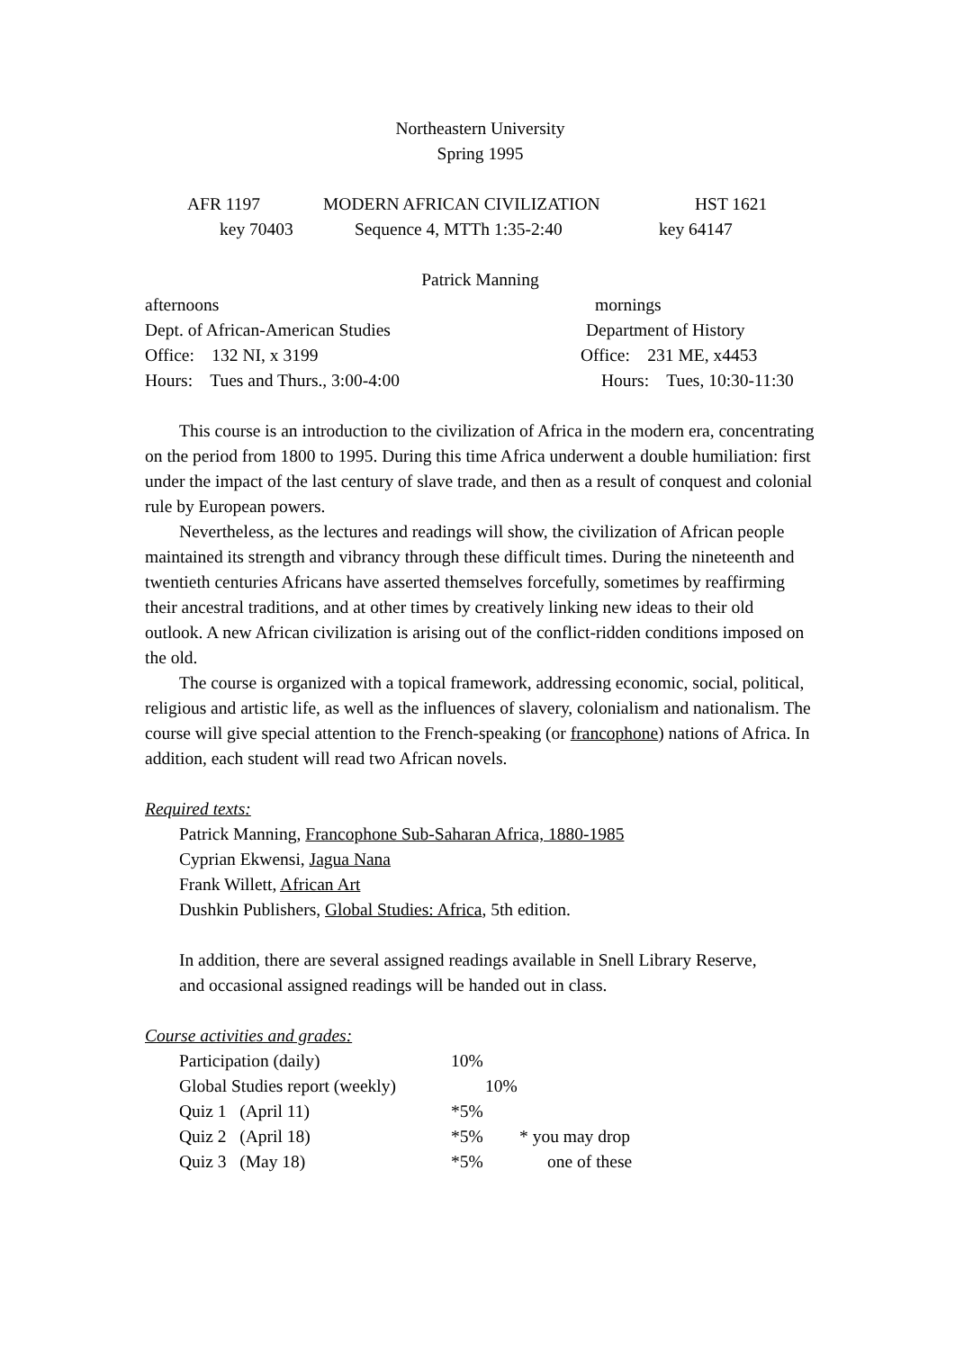Northeastern University
Spring 1995
AFR 1197 MODERN AFRICAN CIVILIZATION HST 1621
key 70403 Sequence 4, MTTh 1:35-2:40 key 64147
Patrick Manning
afternoons mornings
Dept. of African-American Studies Department of History
Office: 132 NI, x 3199 Office: 231 ME, x4453
Hours: Tues and Thurs., 3:00-4:00 Hours: Tues, 10:30-11:30
This course is an introduction to the civilization of Africa in the modern era, concentrating on the period from 1800 to 1995. During this time Africa underwent a double humiliation: first under the impact of the last century of slave trade, and then as a result of conquest and colonial rule by European powers.
Nevertheless, as the lectures and readings will show, the civilization of African people maintained its strength and vibrancy through these difficult times. During the nineteenth and twentieth centuries Africans have asserted themselves forcefully, sometimes by reaffirming their ancestral traditions, and at other times by creatively linking new ideas to their old outlook. A new African civilization is arising out of the conflict-ridden conditions imposed on the old.
The course is organized with a topical framework, addressing economic, social, political, religious and artistic life, as well as the influences of slavery, colonialism and nationalism. The course will give special attention to the French-speaking (or francophone) nations of Africa. In addition, each student will read two African novels.
Required texts:
Patrick Manning, Francophone Sub-Saharan Africa, 1880-1985
Cyprian Ekwensi, Jagua Nana
Frank Willett, African Art
Dushkin Publishers, Global Studies: Africa, 5th edition.
In addition, there are several assigned readings available in Snell Library Reserve,
and occasional assigned readings will be handed out in class.
Course activities and grades:
Participation (daily) 10%
Global Studies report (weekly) 10%
Quiz 1 (April 11) *5%
Quiz 2 (April 18) *5% * you may drop
Quiz 3 (May 18) *5% one of these